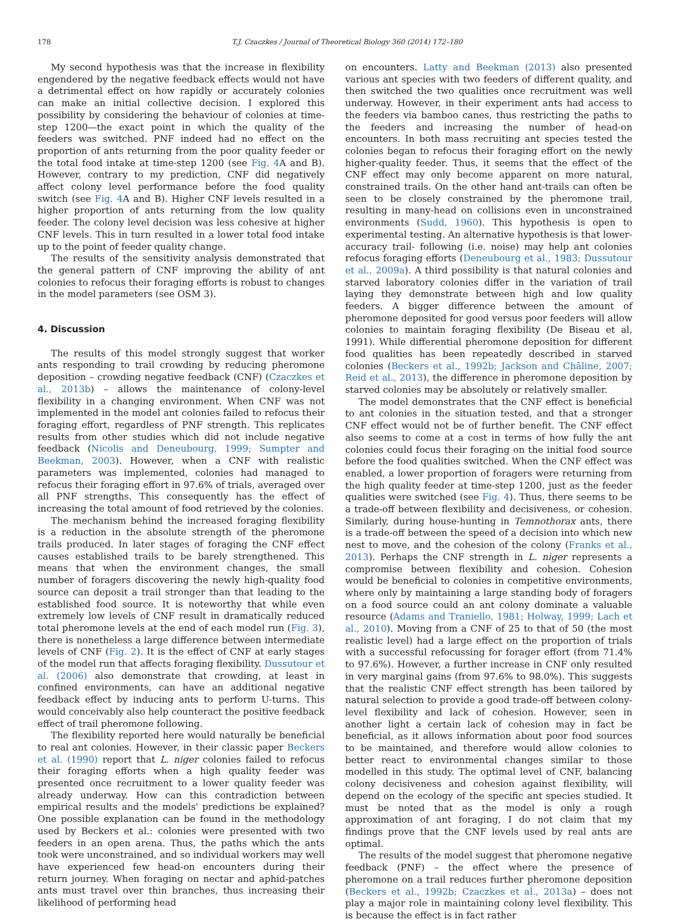178 T.J. Czaczkes / Journal of Theoretical Biology 360 (2014) 172–180
My second hypothesis was that the increase in flexibility engendered by the negative feedback effects would not have a detrimental effect on how rapidly or accurately colonies can make an initial collective decision. I explored this possibility by considering the behaviour of colonies at time-step 1200—the exact point in which the quality of the feeders was switched. PNF indeed had no effect on the proportion of ants returning from the poor quality feeder or the total food intake at time-step 1200 (see Fig. 4 A and B). However, contrary to my prediction, CNF did negatively affect colony level performance before the food quality switch (see Fig. 4 A and B). Higher CNF levels resulted in a higher proportion of ants returning from the low quality feeder. The colony level decision was less cohesive at higher CNF levels. This in turn resulted in a lower total food intake up to the point of feeder quality change.
The results of the sensitivity analysis demonstrated that the general pattern of CNF improving the ability of ant colonies to refocus their foraging efforts is robust to changes in the model parameters (see OSM 3).
4. Discussion
The results of this model strongly suggest that worker ants responding to trail crowding by reducing pheromone deposition – crowding negative feedback (CNF) (Czaczkes et al., 2013b) – allows the maintenance of colony-level flexibility in a changing environment. When CNF was not implemented in the model ant colonies failed to refocus their foraging effort, regardless of PNF strength. This replicates results from other studies which did not include negative feedback (Nicolis and Deneubourg, 1999; Sumpter and Beekman, 2003). However, when a CNF with realistic parameters was implemented, colonies had managed to refocus their foraging effort in 97.6% of trials, averaged over all PNF strengths. This consequently has the effect of increasing the total amount of food retrieved by the colonies.
The mechanism behind the increased foraging flexibility is a reduction in the absolute strength of the pheromone trails produced. In later stages of foraging the CNF effect causes established trails to be barely strengthened. This means that when the environment changes, the small number of foragers discovering the newly high-quality food source can deposit a trail stronger than that leading to the established food source. It is noteworthy that while even extremely low levels of CNF result in dramatically reduced total pheromone levels at the end of each model run (Fig. 3), there is nonetheless a large difference between intermediate levels of CNF (Fig. 2). It is the effect of CNF at early stages of the model run that affects foraging flexibility. Dussutour et al. (2006) also demonstrate that crowding, at least in confined environments, can have an additional negative feedback effect by inducing ants to perform U-turns. This would conceivably also help counteract the positive feedback effect of trail pheromone following.
The flexibility reported here would naturally be beneficial to real ant colonies. However, in their classic paper Beckers et al. (1990) report that L. niger colonies failed to refocus their foraging efforts when a high quality feeder was presented once recruitment to a lower quality feeder was already underway. How can this contradiction between empirical results and the models' predictions be explained? One possible explanation can be found in the methodology used by Beckers et al.: colonies were presented with two feeders in an open arena. Thus, the paths which the ants took were unconstrained, and so individual workers may well have experienced few head-on encounters during their return journey. When foraging on nectar and aphid-patches ants must travel over thin branches, thus increasing their likelihood of performing head
on encounters. Latty and Beekman (2013) also presented various ant species with two feeders of different quality, and then switched the two qualities once recruitment was well underway. However, in their experiment ants had access to the feeders via bamboo canes, thus restricting the paths to the feeders and increasing the number of head-on encounters. In both mass recruiting ant species tested the colonies began to refocus their foraging effort on the newly higher-quality feeder. Thus, it seems that the effect of the CNF effect may only become apparent on more natural, constrained trails. On the other hand ant-trails can often be seen to be closely constrained by the pheromone trail, resulting in many-head on collisions even in unconstrained environments (Sudd, 1960). This hypothesis is open to experimental testing. An alternative hypothesis is that lower-accuracy trail- following (i.e. noise) may help ant colonies refocus foraging efforts (Deneubourg et al., 1983; Dussutour et al., 2009a). A third possibility is that natural colonies and starved laboratory colonies differ in the variation of trail laying they demonstrate between high and low quality feeders. A bigger difference between the amount of pheromone deposited for good versus poor feeders will allow colonies to maintain foraging flexibility (De Biseau et al, 1991). While differential pheromone deposition for different food qualities has been repeatedly described in starved colonies (Beckers et al., 1992b; Jackson and Châline, 2007; Reid et al., 2013), the difference in pheromone deposition by starved colonies may be absolutely or relatively smaller.
The model demonstrates that the CNF effect is beneficial to ant colonies in the situation tested, and that a stronger CNF effect would not be of further benefit. The CNF effect also seems to come at a cost in terms of how fully the ant colonies could focus their foraging on the initial food source before the food qualities switched. When the CNF effect was enabled, a lower proportion of foragers were returning from the high quality feeder at time-step 1200, just as the feeder qualities were switched (see Fig. 4). Thus, there seems to be a trade-off between flexibility and decisiveness, or cohesion. Similarly, during house-hunting in Temnothorax ants, there is a trade-off between the speed of a decision into which new nest to move, and the cohesion of the colony (Franks et al., 2013). Perhaps the CNF strength in L. niger represents a compromise between flexibility and cohesion. Cohesion would be beneficial to colonies in competitive environments, where only by maintaining a large standing body of foragers on a food source could an ant colony dominate a valuable resource (Adams and Traniello, 1981; Holway, 1999; Lach et al., 2010). Moving from a CNF of 25 to that of 50 (the most realistic level) had a large effect on the proportion of trials with a successful refocussing for forager effort (from 71.4% to 97.6%). However, a further increase in CNF only resulted in very marginal gains (from 97.6% to 98.0%). This suggests that the realistic CNF effect strength has been tailored by natural selection to provide a good trade-off between colony-level flexibility and lack of cohesion. However, seen in another light a certain lack of cohesion may in fact be beneficial, as it allows information about poor food sources to be maintained, and therefore would allow colonies to better react to environmental changes similar to those modelled in this study. The optimal level of CNF, balancing colony decisiveness and cohesion against flexibility, will depend on the ecology of the specific ant species studied. It must be noted that as the model is only a rough approximation of ant foraging, I do not claim that my findings prove that the CNF levels used by real ants are optimal.
The results of the model suggest that pheromone negative feedback (PNF) – the effect where the presence of pheromone on a trail reduces further pheromone deposition (Beckers et al., 1992b; Czaczkes et al., 2013a) – does not play a major role in maintaining colony level flexibility. This is because the effect is in fact rather